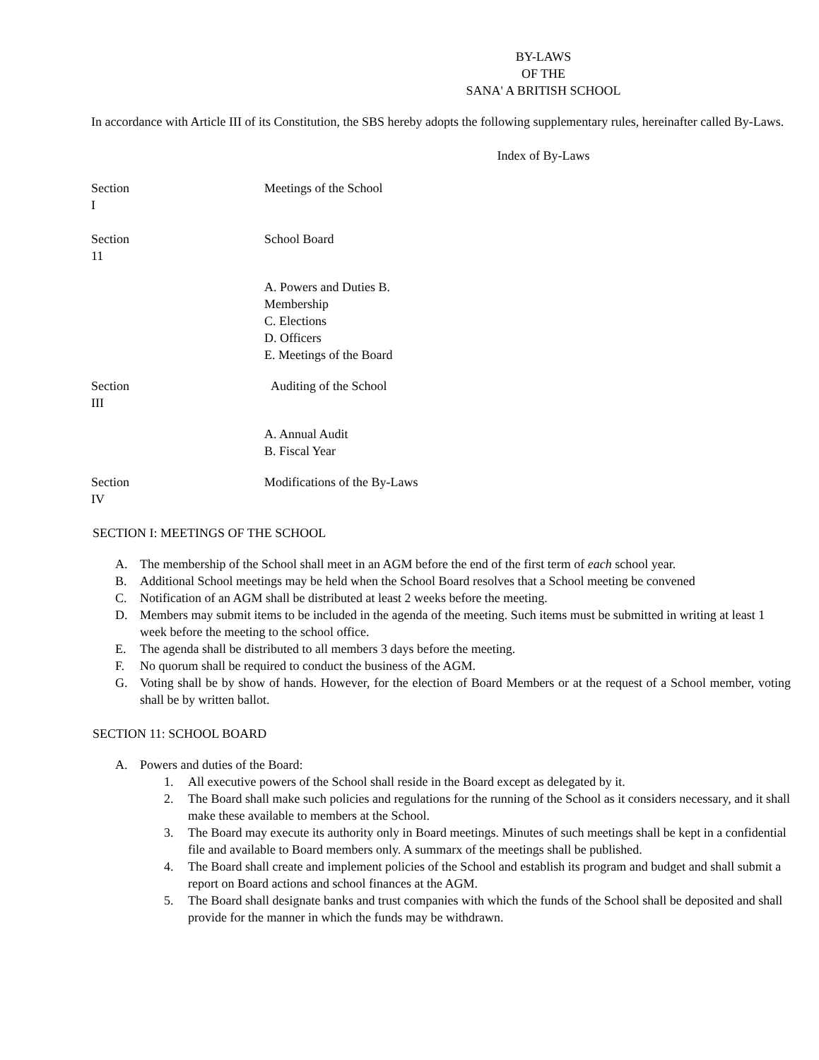BY-LAWS
OF THE
SANA' A BRITISH SCHOOL
In accordance with Article III of its Constitution, the SBS hereby adopts the following supplementary rules, hereinafter called By-Laws.
Index of By-Laws
Section
I
Meetings of the School
Section
11
School Board
A. Powers and Duties B.
Membership
C. Elections
D. Officers
E. Meetings of the Board
Section
III
Auditing of the School
A. Annual Audit
B. Fiscal Year
Section
IV
Modifications of the By-Laws
SECTION I: MEETINGS OF THE SCHOOL
A. The membership of the School shall meet in an AGM before the end of the first term of each school year.
B. Additional School meetings may be held when the School Board resolves that a School meeting be convened
C. Notification of an AGM shall be distributed at least 2 weeks before the meeting.
D. Members may submit items to be included in the agenda of the meeting. Such items must be submitted in writing at least 1
week before the meeting to the school office.
E. The agenda shall be distributed to all members 3 days before the meeting.
F. No quorum shall be required to conduct the business of the AGM.
G. Voting shall be by show of hands. However, for the election of Board Members or at the request of a School member, voting shall be by written ballot.
SECTION 11: SCHOOL BOARD
A. Powers and duties of the Board:
1. All executive powers of the School shall reside in the Board except as delegated by it.
2. The Board shall make such policies and regulations for the running of the School as it considers necessary, and it shall make these available to members at the School.
3. The Board may execute its authority only in Board meetings. Minutes of such meetings shall be kept in a confidential file and available to Board members only. A summarx of the meetings shall be published.
4. The Board shall create and implement policies of the School and establish its program and budget and shall submit a report on Board actions and school finances at the AGM.
5. The Board shall designate banks and trust companies with which the funds of the School shall be deposited and shall provide for the manner in which the funds may be withdrawn.